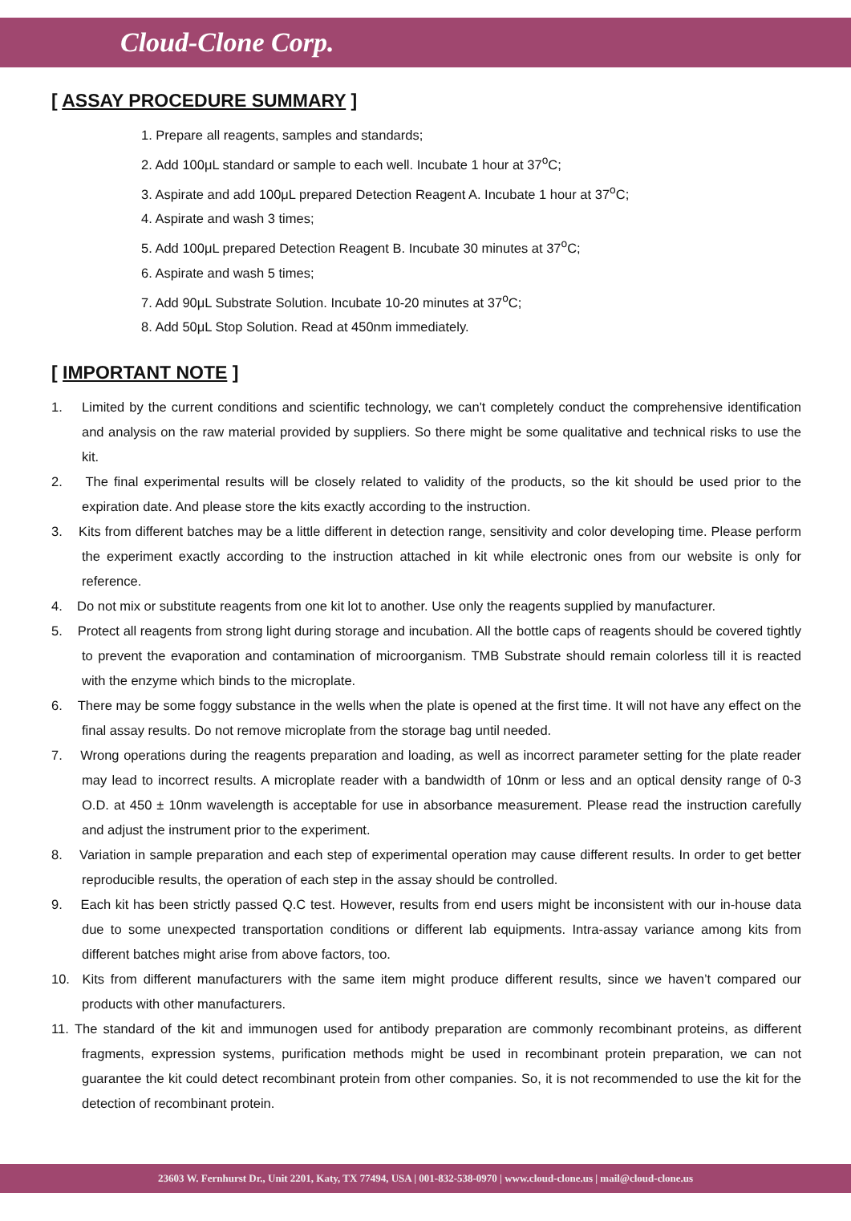Cloud-Clone Corp.
[ ASSAY PROCEDURE SUMMARY ]
1. Prepare all reagents, samples and standards;
2. Add 100μL standard or sample to each well. Incubate 1 hour at 37<sup>o</sup>C;
3. Aspirate and add 100μL prepared Detection Reagent A. Incubate 1 hour at 37<sup>o</sup>C;
4. Aspirate and wash 3 times;
5. Add 100μL prepared Detection Reagent B. Incubate 30 minutes at 37<sup>o</sup>C;
6. Aspirate and wash 5 times;
7. Add 90μL Substrate Solution. Incubate 10-20 minutes at 37<sup>o</sup>C;
8. Add 50μL Stop Solution. Read at 450nm immediately.
[ IMPORTANT NOTE ]
1. Limited by the current conditions and scientific technology, we can't completely conduct the comprehensive identification and analysis on the raw material provided by suppliers. So there might be some qualitative and technical risks to use the kit.
2. The final experimental results will be closely related to validity of the products, so the kit should be used prior to the expiration date. And please store the kits exactly according to the instruction.
3. Kits from different batches may be a little different in detection range, sensitivity and color developing time. Please perform the experiment exactly according to the instruction attached in kit while electronic ones from our website is only for reference.
4. Do not mix or substitute reagents from one kit lot to another. Use only the reagents supplied by manufacturer.
5. Protect all reagents from strong light during storage and incubation. All the bottle caps of reagents should be covered tightly to prevent the evaporation and contamination of microorganism. TMB Substrate should remain colorless till it is reacted with the enzyme which binds to the microplate.
6. There may be some foggy substance in the wells when the plate is opened at the first time. It will not have any effect on the final assay results. Do not remove microplate from the storage bag until needed.
7. Wrong operations during the reagents preparation and loading, as well as incorrect parameter setting for the plate reader may lead to incorrect results. A microplate reader with a bandwidth of 10nm or less and an optical density range of 0-3 O.D. at 450 ± 10nm wavelength is acceptable for use in absorbance measurement. Please read the instruction carefully and adjust the instrument prior to the experiment.
8. Variation in sample preparation and each step of experimental operation may cause different results. In order to get better reproducible results, the operation of each step in the assay should be controlled.
9. Each kit has been strictly passed Q.C test. However, results from end users might be inconsistent with our in-house data due to some unexpected transportation conditions or different lab equipments. Intra-assay variance among kits from different batches might arise from above factors, too.
10. Kits from different manufacturers with the same item might produce different results, since we haven’t compared our products with other manufacturers.
11. The standard of the kit and immunogen used for antibody preparation are commonly recombinant proteins, as different fragments, expression systems, purification methods might be used in recombinant protein preparation, we can not guarantee the kit could detect recombinant protein from other companies. So, it is not recommended to use the kit for the detection of recombinant protein.
23603 W. Fernhurst Dr., Unit 2201, Katy, TX 77494, USA | 001-832-538-0970 | www.cloud-clone.us | mail@cloud-clone.us